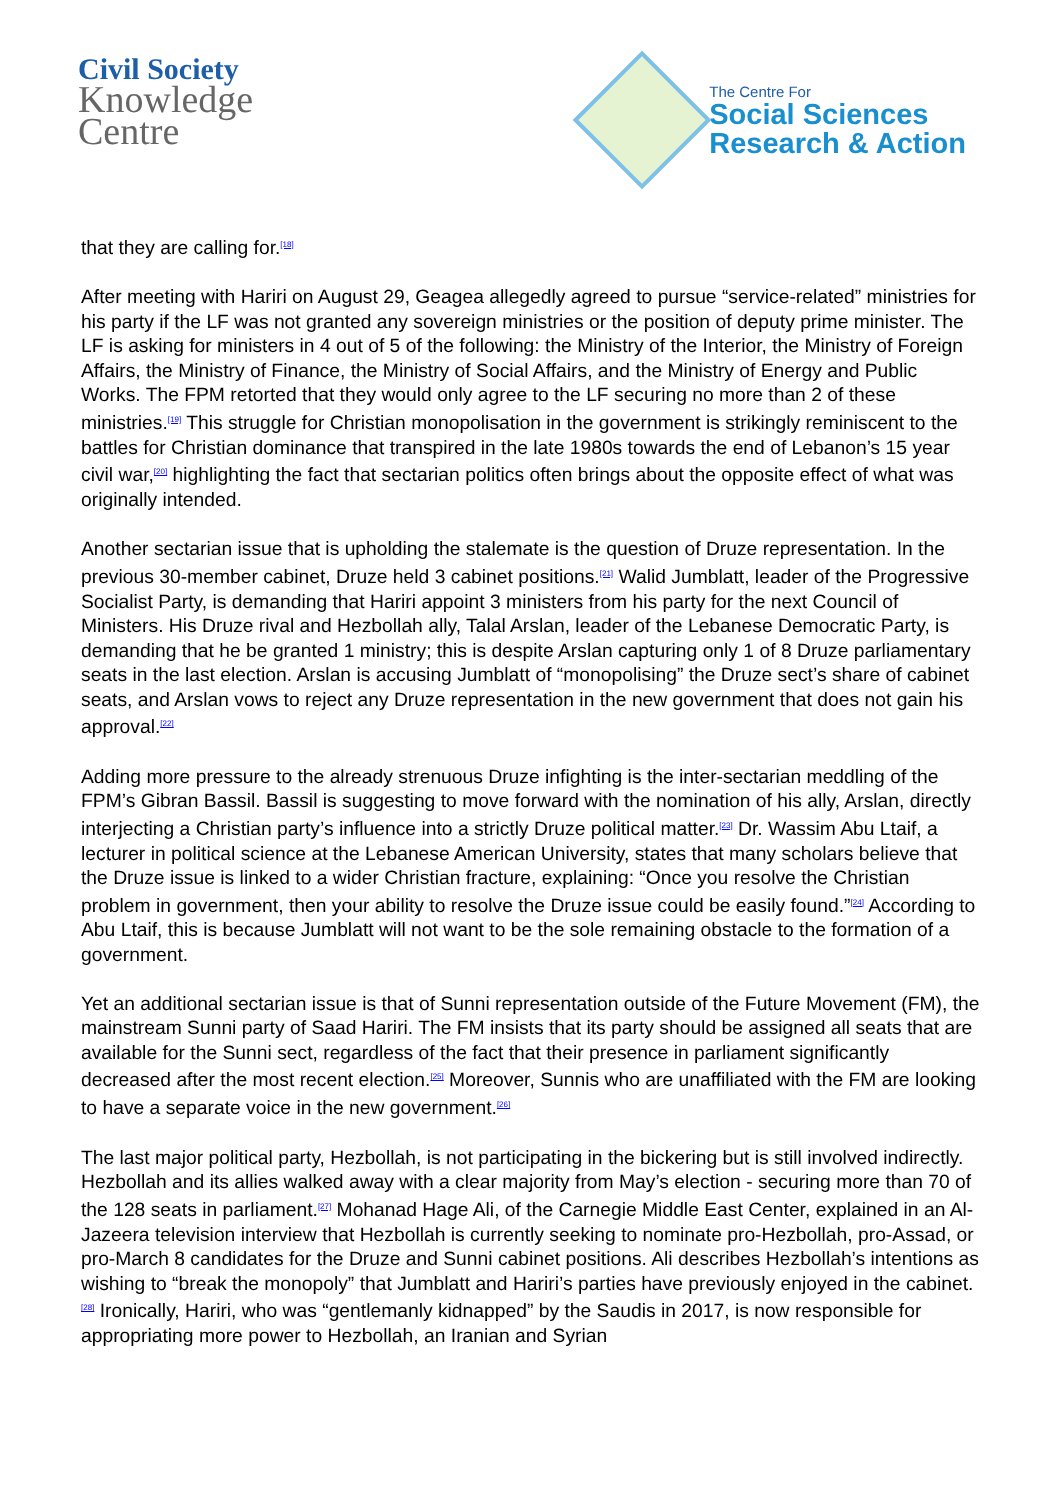Civil Society
Knowledge
Centre
The Centre For
Social Sciences
Research & Action
that they are calling for.<sup>[18]</sup>
After meeting with Hariri on August 29, Geagea allegedly agreed to pursue “service-related” ministries for his party if the LF was not granted any sovereign ministries or the position of deputy prime minister. The LF is asking for ministers in 4 out of 5 of the following: the Ministry of the Interior, the Ministry of Foreign Affairs, the Ministry of Finance, the Ministry of Social Affairs, and the Ministry of Energy and Public Works. The FPM retorted that they would only agree to the LF securing no more than 2 of these ministries.<sup>[19]</sup> This struggle for Christian monopolisation in the government is strikingly reminiscent to the battles for Christian dominance that transpired in the late 1980s towards the end of Lebanon’s 15 year civil war,<sup>[20]</sup> highlighting the fact that sectarian politics often brings about the opposite effect of what was originally intended.
Another sectarian issue that is upholding the stalemate is the question of Druze representation. In the previous 30-member cabinet, Druze held 3 cabinet positions.<sup>[21]</sup> Walid Jumblatt, leader of the Progressive Socialist Party, is demanding that Hariri appoint 3 ministers from his party for the next Council of Ministers. His Druze rival and Hezbollah ally, Talal Arslan, leader of the Lebanese Democratic Party, is demanding that he be granted 1 ministry; this is despite Arslan capturing only 1 of 8 Druze parliamentary seats in the last election. Arslan is accusing Jumblatt of “monopolising” the Druze sect’s share of cabinet seats, and Arslan vows to reject any Druze representation in the new government that does not gain his approval.<sup>[22]</sup>
Adding more pressure to the already strenuous Druze infighting is the inter-sectarian meddling of the FPM’s Gibran Bassil. Bassil is suggesting to move forward with the nomination of his ally, Arslan, directly interjecting a Christian party’s influence into a strictly Druze political matter.<sup>[23]</sup> Dr. Wassim Abu Ltaif, a lecturer in political science at the Lebanese American University, states that many scholars believe that the Druze issue is linked to a wider Christian fracture, explaining: “Once you resolve the Christian problem in government, then your ability to resolve the Druze issue could be easily found.”<sup>[24]</sup> According to Abu Ltaif, this is because Jumblatt will not want to be the sole remaining obstacle to the formation of a government.
Yet an additional sectarian issue is that of Sunni representation outside of the Future Movement (FM), the mainstream Sunni party of Saad Hariri. The FM insists that its party should be assigned all seats that are available for the Sunni sect, regardless of the fact that their presence in parliament significantly decreased after the most recent election.<sup>[25]</sup> Moreover, Sunnis who are unaffiliated with the FM are looking to have a separate voice in the new government.<sup>[26]</sup>
The last major political party, Hezbollah, is not participating in the bickering but is still involved indirectly. Hezbollah and its allies walked away with a clear majority from May’s election - securing more than 70 of the 128 seats in parliament.<sup>[27]</sup> Mohanad Hage Ali, of the Carnegie Middle East Center, explained in an Al-Jazeera television interview that Hezbollah is currently seeking to nominate pro-Hezbollah, pro-Assad, or pro-March 8 candidates for the Druze and Sunni cabinet positions. Ali describes Hezbollah’s intentions as wishing to “break the monopoly” that Jumblatt and Hariri’s parties have previously enjoyed in the cabinet.<sup>[28]</sup> Ironically, Hariri, who was “gentlemanly kidnapped” by the Saudis in 2017, is now responsible for appropriating more power to Hezbollah, an Iranian and Syrian